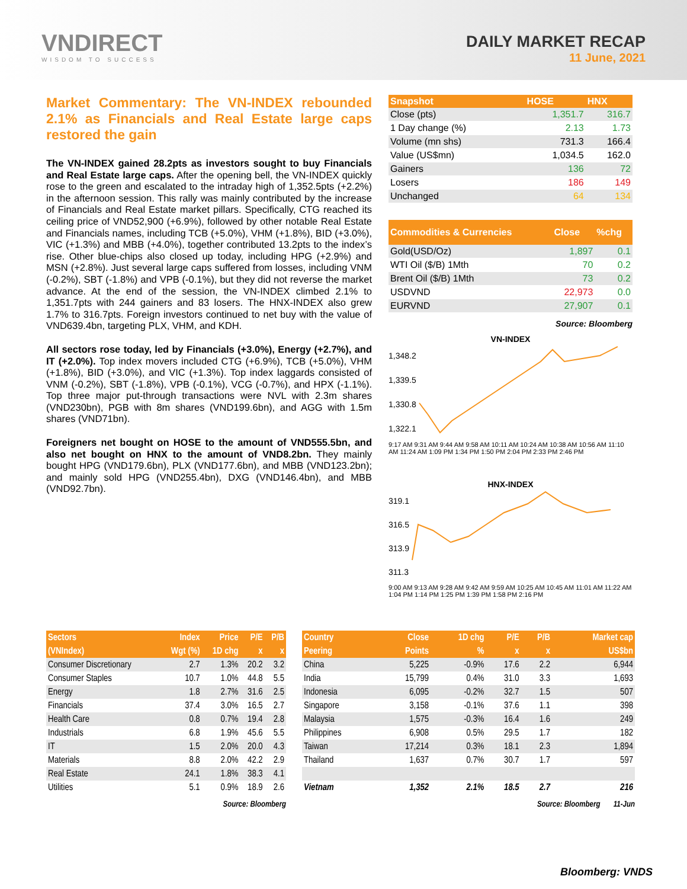VNDIRECT
WISDOM TO SUCCESS
DAILY MARKET RECAP
11 June, 2021
Market Commentary: The VN-INDEX rebounded 2.1% as Financials and Real Estate large caps restored the gain
The VN-INDEX gained 28.2pts as investors sought to buy Financials and Real Estate large caps. After the opening bell, the VN-INDEX quickly rose to the green and escalated to the intraday high of 1,352.5pts (+2.2%) in the afternoon session. This rally was mainly contributed by the increase of Financials and Real Estate market pillars. Specifically, CTG reached its ceiling price of VND52,900 (+6.9%), followed by other notable Real Estate and Financials names, including TCB (+5.0%), VHM (+1.8%), BID (+3.0%), VIC (+1.3%) and MBB (+4.0%), together contributed 13.2pts to the index’s rise. Other blue-chips also closed up today, including HPG (+2.9%) and MSN (+2.8%). Just several large caps suffered from losses, including VNM (-0.2%), SBT (-1.8%) and VPB (-0.1%), but they did not reverse the market advance. At the end of the session, the VN-INDEX climbed 2.1% to 1,351.7pts with 244 gainers and 83 losers. The HNX-INDEX also grew 1.7% to 316.7pts. Foreign investors continued to net buy with the value of VND639.4bn, targeting PLX, VHM, and KDH.
All sectors rose today, led by Financials (+3.0%), Energy (+2.7%), and IT (+2.0%). Top index movers included CTG (+6.9%), TCB (+5.0%), VHM (+1.8%), BID (+3.0%), and VIC (+1.3%). Top index laggards consisted of VNM (-0.2%), SBT (-1.8%), VPB (-0.1%), VCG (-0.7%), and HPX (-1.1%). Top three major put-through transactions were NVL with 2.3m shares (VND230bn), PGB with 8m shares (VND199.6bn), and AGG with 1.5m shares (VND71bn).
Foreigners net bought on HOSE to the amount of VND555.5bn, and also net bought on HNX to the amount of VND8.2bn. They mainly bought HPG (VND179.6bn), PLX (VND177.6bn), and MBB (VND123.2bn); and mainly sold HPG (VND255.4bn), DXG (VND146.4bn), and MBB (VND92.7bn).
| Snapshot | HOSE | HNX |
| --- | --- | --- |
| Close (pts) | 1,351.7 | 316.7 |
| 1 Day change (%) | 2.13 | 1.73 |
| Volume (mn shs) | 731.3 | 166.4 |
| Value (US$mn) | 1,034.5 | 162.0 |
| Gainers | 136 | 72 |
| Losers | 186 | 149 |
| Unchanged | 64 | 134 |
| Commodities & Currencies | Close | %chg |
| --- | --- | --- |
| Gold(USD/Oz) | 1,897 | 0.1 |
| WTI Oil ($/B) 1Mth | 70 | 0.2 |
| Brent Oil ($/B) 1Mth | 73 | 0.2 |
| USDVND | 22,973 | 0.0 |
| EURVND | 27,907 | 0.1 |
Source: Bloomberg
VN-INDEX
1,348.2
1,339.5
1,330.8
1,322.1
9:17 AM 9:31 AM 9:44 AM 9:58 AM 10:11 AM 10:24 AM 10:38 AM 10:56 AM 11:10 AM 11:24 AM 1:09 PM 1:34 PM 1:50 PM 2:04 PM 2:33 PM 2:46 PM
HNX-INDEX
319.1
316.5
313.9
311.3
9:00 AM 9:13 AM 9:28 AM 9:42 AM 9:59 AM 10:25 AM 10:45 AM 11:01 AM 11:22 AM 1:04 PM 1:14 PM 1:25 PM 1:39 PM 1:58 PM 2:16 PM
| Sectors | Index | Price | P/E | P/B |
| --- | --- | --- | --- | --- |
| (VNIndex) | Wgt (%) | 1D chg | x | x |
| Consumer Discretionary | 2.7 | 1.3% | 20.2 | 3.2 |
| Consumer Staples | 10.7 | 1.0% | 44.8 | 5.5 |
| Energy | 1.8 | 2.7% | 31.6 | 2.5 |
| Financials | 37.4 | 3.0% | 16.5 | 2.7 |
| Health Care | 0.8 | 0.7% | 19.4 | 2.8 |
| Industrials | 6.8 | 1.9% | 45.6 | 5.5 |
| IT | 1.5 | 2.0% | 20.0 | 4.3 |
| Materials | 8.8 | 2.0% | 42.2 | 2.9 |
| Real Estate | 24.1 | 1.8% | 38.3 | 4.1 |
| Utilities | 5.1 | 0.9% | 18.9 | 2.6 |
Source: Bloomberg
| Country | Close | 1D chg | P/E | P/B | Market cap |
| --- | --- | --- | --- | --- | --- |
| Peering | Points | % | x | x | US$bn |
| China | 5,225 | -0.9% | 17.6 | 2.2 | 6,944 |
| India | 15,799 | 0.4% | 31.0 | 3.3 | 1,693 |
| Indonesia | 6,095 | -0.2% | 32.7 | 1.5 | 507 |
| Singapore | 3,158 | -0.1% | 37.6 | 1.1 | 398 |
| Malaysia | 1,575 | -0.3% | 16.4 | 1.6 | 249 |
| Philippines | 6,908 | 0.5% | 29.5 | 1.7 | 182 |
| Taiwan | 17,214 | 0.3% | 18.1 | 2.3 | 1,894 |
| Thailand | 1,637 | 0.7% | 30.7 | 1.7 | 597 |
| Vietnam | 1,352 | 2.1% | 18.5 | 2.7 | 216 |
Source: Bloomberg 11-Jun
Bloomberg: VNDS